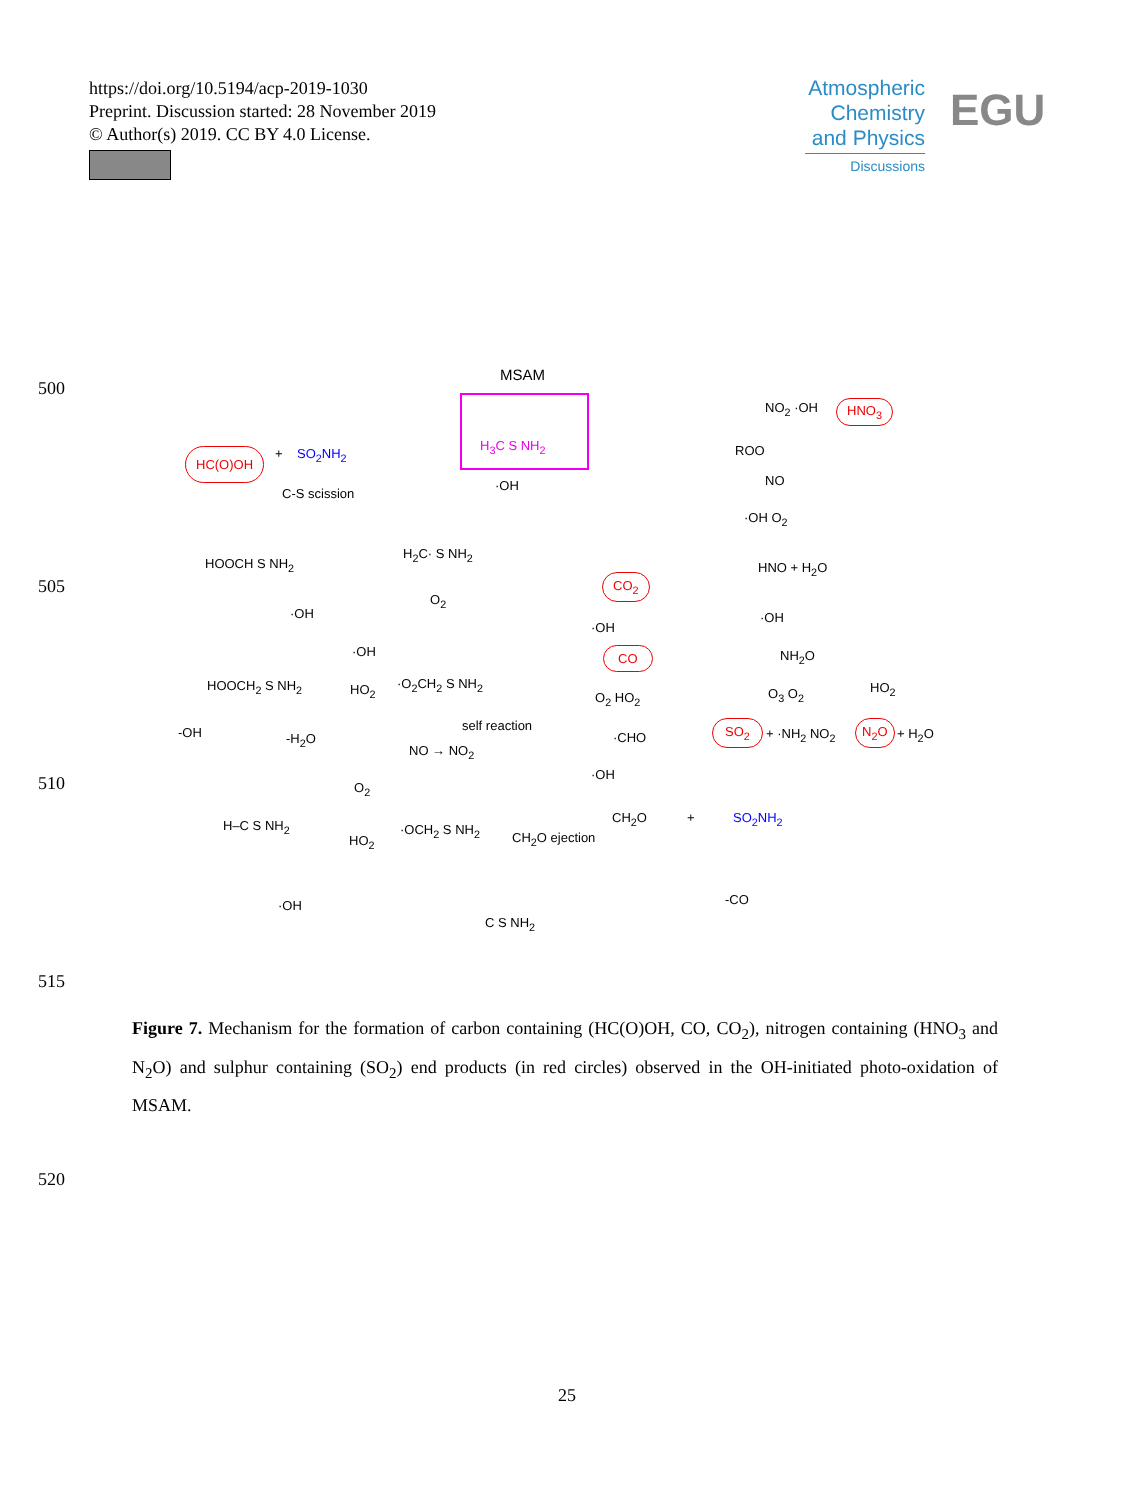https://doi.org/10.5194/acp-2019-1030
Preprint. Discussion started: 28 November 2019
© Author(s) 2019. CC BY 4.0 License.
Atmospheric Chemistry and Physics
Discussions
EGU
500
505
510
515
520
MSAM
H<sub>3</sub>C S NH<sub>2</sub>
HC(O)OH + SO<sub>2</sub>NH<sub>2</sub>
C-S scission
·OH
HOOCH S NH<sub>2</sub>
H<sub>2</sub>C· S NH<sub>2</sub>
·OH
O<sub>2</sub>
HOOCH<sub>2</sub> S NH<sub>2</sub>
·OH
HO<sub>2</sub> ·O<sub>2</sub>CH<sub>2</sub> S NH<sub>2</sub>
-OH -H<sub>2</sub>O
self reaction
NO → NO<sub>2</sub>
H–C S NH<sub>2</sub>
O<sub>2</sub>
HO<sub>2</sub>
·OCH<sub>2</sub> S NH<sub>2</sub>
CH<sub>2</sub>O ejection
CH<sub>2</sub>O + SO<sub>2</sub>NH<sub>2</sub>
·OH
C S NH<sub>2</sub>
-CO
CO<sub>2</sub>
·OH
CO
O<sub>2</sub> HO<sub>2</sub>
·CHO
·OH
NO<sub>2</sub> ·OH HNO<sub>3</sub>
ROO
NO
·OH O<sub>2</sub>
HNO + H<sub>2</sub>O
·OH
NH<sub>2</sub>O
O<sub>3</sub> O<sub>2</sub> HO<sub>2</sub>
SO<sub>2</sub>
+ ·NH<sub>2</sub> NO<sub>2</sub>
N<sub>2</sub>O
+ H<sub>2</sub>O
Figure 7. Mechanism for the formation of carbon containing (HC(O)OH, CO, CO<sub>2</sub>), nitrogen containing (HNO<sub>3</sub> and N<sub>2</sub>O) and sulphur containing (SO<sub>2</sub>) end products (in red circles) observed in the OH-initiated photo-oxidation of MSAM.
25